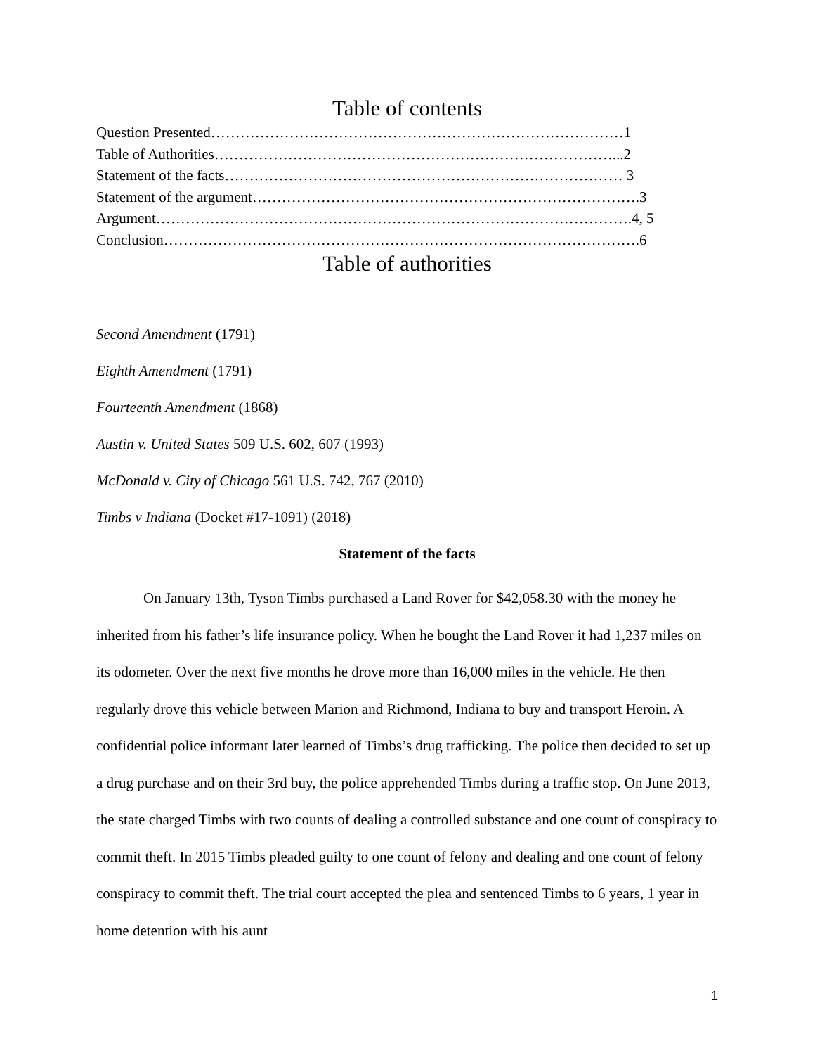Table of contents
Question Presented…………………………………………………………………………1
Table of Authorities………………………………………………………………………...2
Statement of the facts……………………………………………………………………… 3
Statement of the argument…………………………………………………………………….3
Argument…………………………………………………………………………………….4, 5
Conclusion…………………………………………………………………………………….6
Table of authorities
Second Amendment (1791)
Eighth Amendment (1791)
Fourteenth Amendment (1868)
Austin v. United States 509 U.S. 602, 607 (1993)
McDonald v. City of Chicago 561 U.S. 742, 767 (2010)
Timbs v Indiana (Docket #17-1091) (2018)
Statement of the facts
On January 13th, Tyson Timbs purchased a Land Rover for $42,058.30 with the money he inherited from his father’s life insurance policy. When he bought the Land Rover it had 1,237 miles on its odometer. Over the next five months he drove more than 16,000 miles in the vehicle. He then regularly drove this vehicle between Marion and Richmond, Indiana to buy and transport Heroin. A confidential police informant later learned of Timbs’s drug trafficking. The police then decided to set up a drug purchase and on their 3rd buy, the police apprehended Timbs during a traffic stop. On June 2013, the state charged Timbs with two counts of dealing a controlled substance and one count of conspiracy to commit theft. In 2015 Timbs pleaded guilty to one count of felony and dealing and one count of felony conspiracy to commit theft. The trial court accepted the plea and sentenced Timbs to 6 years, 1 year in home detention with his aunt
1